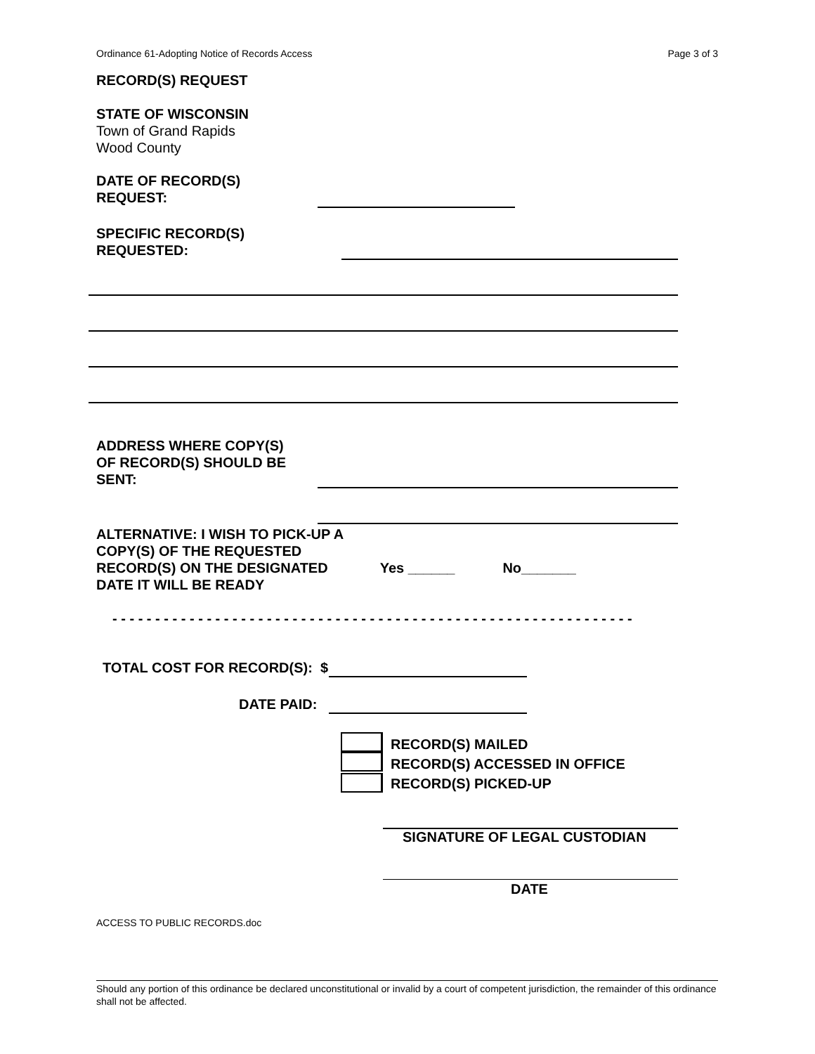Ordinance 61-Adopting Notice of Records Access Page 3 of 3
RECORD(S) REQUEST
STATE OF WISCONSIN
Town of Grand Rapids
Wood County
DATE OF RECORD(S)
REQUEST:
SPECIFIC RECORD(S)
REQUESTED:
ADDRESS WHERE COPY(S)
OF RECORD(S) SHOULD BE
SENT:
ALTERNATIVE: I WISH TO PICK-UP A
COPY(S) OF THE REQUESTED
RECORD(S) ON THE DESIGNATED Yes ______ No_______
DATE IT WILL BE READY
- - - - - - - - - - - - - - - - - - - - - - - - - - - - - - - - - - - - - - - - - - - - - - - - - - - - - - - - - - - - -
TOTAL COST FOR RECORD(S): $
DATE PAID:
RECORD(S) MAILED
RECORD(S) ACCESSED IN OFFICE
RECORD(S) PICKED-UP
SIGNATURE OF LEGAL CUSTODIAN
DATE
ACCESS TO PUBLIC RECORDS.doc
Should any portion of this ordinance be declared unconstitutional or invalid by a court of competent jurisdiction, the remainder of this ordinance shall not be affected.